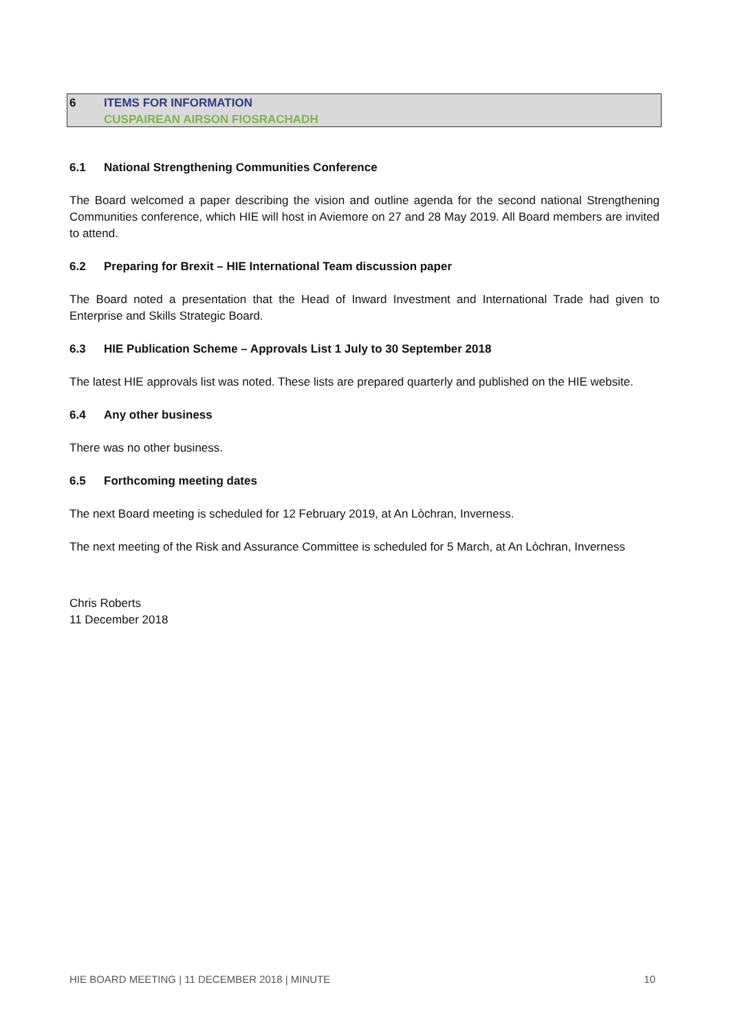6 ITEMS FOR INFORMATION
CUSPAIREAN AIRSON FIOSRACHADH
6.1 National Strengthening Communities Conference
The Board welcomed a paper describing the vision and outline agenda for the second national Strengthening Communities conference, which HIE will host in Aviemore on 27 and 28 May 2019. All Board members are invited to attend.
6.2 Preparing for Brexit – HIE International Team discussion paper
The Board noted a presentation that the Head of Inward Investment and International Trade had given to Enterprise and Skills Strategic Board.
6.3 HIE Publication Scheme – Approvals List 1 July to 30 September 2018
The latest HIE approvals list was noted. These lists are prepared quarterly and published on the HIE website.
6.4 Any other business
There was no other business.
6.5 Forthcoming meeting dates
The next Board meeting is scheduled for 12 February 2019, at An Lòchran, Inverness.
The next meeting of the Risk and Assurance Committee is scheduled for 5 March, at An Lòchran, Inverness
Chris Roberts
11 December 2018
HIE BOARD MEETING | 11 DECEMBER 2018 | MINUTE 10